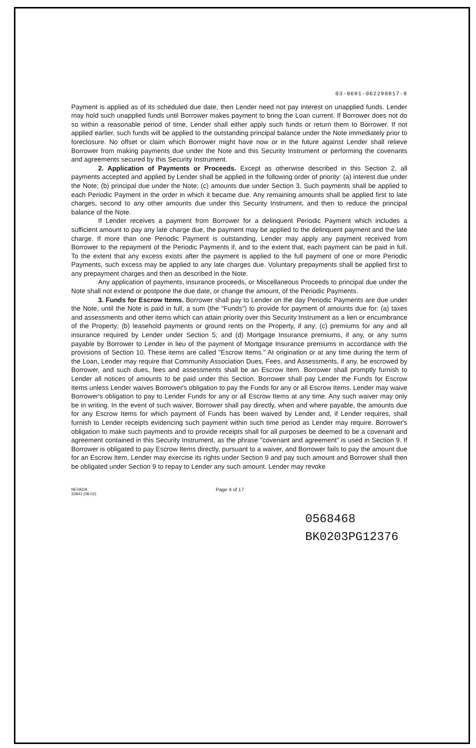03-0691-062298817-8
Payment is applied as of its scheduled due date, then Lender need not pay interest on unapplied funds. Lender may hold such unapplied funds until Borrower makes payment to bring the Loan current. If Borrower does not do so within a reasonable period of time, Lender shall either apply such funds or return them to Borrower. If not applied earlier, such funds will be applied to the outstanding principal balance under the Note immediately prior to foreclosure. No offset or claim which Borrower might have now or in the future against Lender shall relieve Borrower from making payments due under the Note and this Security Instrument or performing the covenants and agreements secured by this Security Instrument.
2. Application of Payments or Proceeds. Except as otherwise described in this Section 2, all payments accepted and applied by Lender shall be applied in the following order of priority: (a) interest due under the Note; (b) principal due under the Note; (c) amounts due under Section 3. Such payments shall be applied to each Periodic Payment in the order in which it became due. Any remaining amounts shall be applied first to late charges, second to any other amounts due under this Security Instrument, and then to reduce the principal balance of the Note.
If Lender receives a payment from Borrower for a delinquent Periodic Payment which includes a sufficient amount to pay any late charge due, the payment may be applied to the delinquent payment and the late charge. If more than one Periodic Payment is outstanding, Lender may apply any payment received from Borrower to the repayment of the Periodic Payments if, and to the extent that, each payment can be paid in full. To the extent that any excess exists after the payment is applied to the full payment of one or more Periodic Payments, such excess may be applied to any late charges due. Voluntary prepayments shall be applied first to any prepayment charges and then as described in the Note.
Any application of payments, insurance proceeds, or Miscellaneous Proceeds to principal due under the Note shall not extend or postpone the due date, or change the amount, of the Periodic Payments.
3. Funds for Escrow Items. Borrower shall pay to Lender on the day Periodic Payments are due under the Note, until the Note is paid in full, a sum (the "Funds") to provide for payment of amounts due for: (a) taxes and assessments and other items which can attain priority over this Security Instrument as a lien or encumbrance of the Property; (b) leasehold payments or ground rents on the Property, if any; (c) premiums for any and all insurance required by Lender under Section 5; and (d) Mortgage Insurance premiums, if any, or any sums payable by Borrower to Lender in lieu of the payment of Mortgage Insurance premiums in accordance with the provisions of Section 10. These items are called "Escrow Items." At origination or at any time during the term of the Loan, Lender may require that Community Association Dues, Fees, and Assessments, if any, be escrowed by Borrower, and such dues, fees and assessments shall be an Escrow Item. Borrower shall promptly furnish to Lender all notices of amounts to be paid under this Section. Borrower shall pay Lender the Funds for Escrow Items unless Lender waives Borrower's obligation to pay the Funds for any or all Escrow Items. Lender may waive Borrower's obligation to pay to Lender Funds for any or all Escrow Items at any time. Any such waiver may only be in writing. In the event of such waiver, Borrower shall pay directly, when and where payable, the amounts due for any Escrow Items for which payment of Funds has been waived by Lender and, if Lender requires, shall furnish to Lender receipts evidencing such payment within such time period as Lender may require. Borrower's obligation to make such payments and to provide receipts shall for all purposes be deemed to be a covenant and agreement contained in this Security Instrument, as the phrase "covenant and agreement" is used in Section 9. If Borrower is obligated to pay Escrow Items directly, pursuant to a waiver, and Borrower fails to pay the amount due for an Escrow Item, Lender may exercise its rights under Section 9 and pay such amount and Borrower shall then be obligated under Section 9 to repay to Lender any such amount. Lender may revoke
NEVADA
32841 (08-02)
Page 4 of 17
0568468
BK0203PG12376